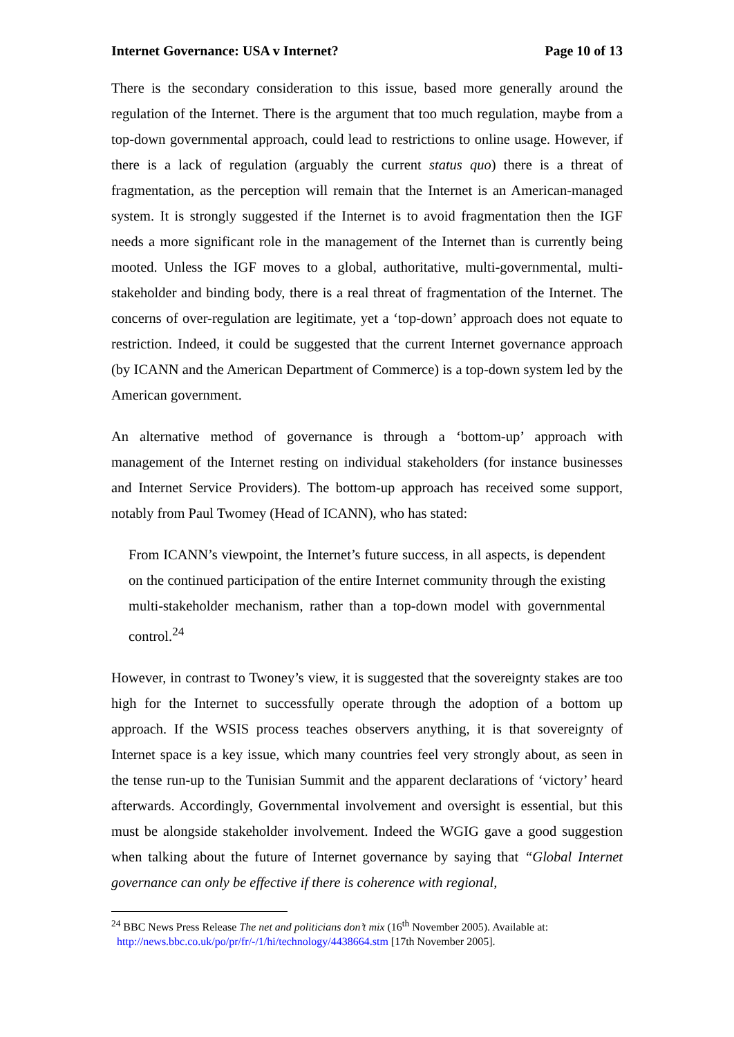Internet Governance: USA v Internet? Page 10 of 13
There is the secondary consideration to this issue, based more generally around the regulation of the Internet. There is the argument that too much regulation, maybe from a top-down governmental approach, could lead to restrictions to online usage. However, if there is a lack of regulation (arguably the current status quo) there is a threat of fragmentation, as the perception will remain that the Internet is an American-managed system. It is strongly suggested if the Internet is to avoid fragmentation then the IGF needs a more significant role in the management of the Internet than is currently being mooted. Unless the IGF moves to a global, authoritative, multi-governmental, multi-stakeholder and binding body, there is a real threat of fragmentation of the Internet. The concerns of over-regulation are legitimate, yet a ‘top-down’ approach does not equate to restriction. Indeed, it could be suggested that the current Internet governance approach (by ICANN and the American Department of Commerce) is a top-down system led by the American government.
An alternative method of governance is through a ‘bottom-up’ approach with management of the Internet resting on individual stakeholders (for instance businesses and Internet Service Providers). The bottom-up approach has received some support, notably from Paul Twomey (Head of ICANN), who has stated:
From ICANN’s viewpoint, the Internet’s future success, in all aspects, is dependent on the continued participation of the entire Internet community through the existing multi-stakeholder mechanism, rather than a top-down model with governmental control.<sup>24</sup>
However, in contrast to Twoney’s view, it is suggested that the sovereignty stakes are too high for the Internet to successfully operate through the adoption of a bottom up approach. If the WSIS process teaches observers anything, it is that sovereignty of Internet space is a key issue, which many countries feel very strongly about, as seen in the tense run-up to the Tunisian Summit and the apparent declarations of ‘victory’ heard afterwards. Accordingly, Governmental involvement and oversight is essential, but this must be alongside stakeholder involvement. Indeed the WGIG gave a good suggestion when talking about the future of Internet governance by saying that “Global Internet governance can only be effective if there is coherence with regional,
<sup>24</sup> BBC News Press Release The net and politicians don’t mix (16<sup>th</sup> November 2005). Available at:
http://news.bbc.co.uk/po/pr/fr/-/1/hi/technology/4438664.stm [17th November 2005].